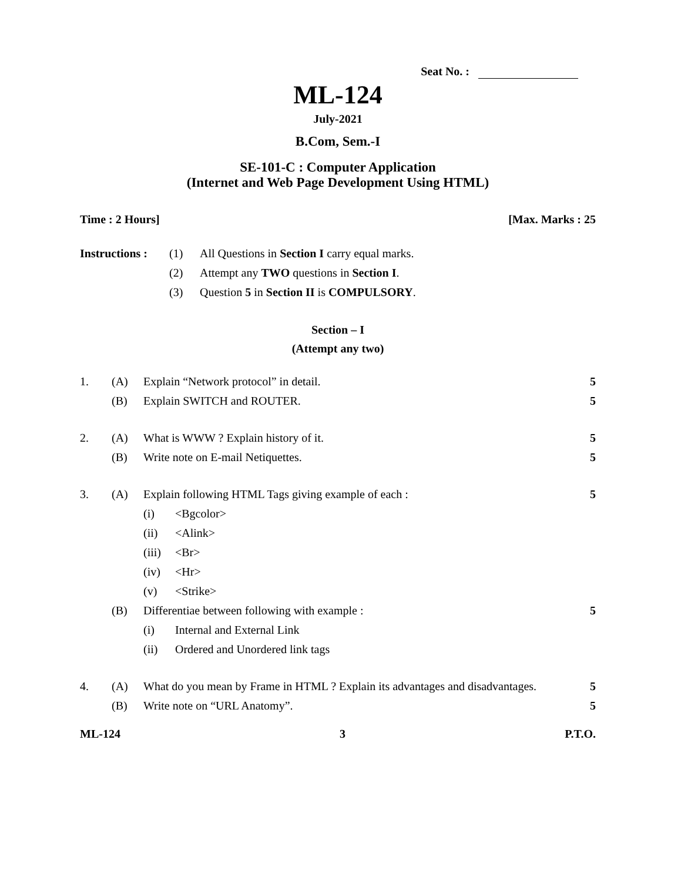Seat No. :
ML-124
July-2021
B.Com, Sem.-I
SE-101-C : Computer Application
(Internet and Web Page Development Using HTML)
Time : 2 Hours] [Max. Marks : 25
| Instructions : | (1) | All Questions in Section I carry equal marks. |
| | (2) | Attempt any TWO questions in Section I . |
| | (3) | Question 5 in Section II is COMPULSORY . |
Section – I
(Attempt any two)
| 1. | (A) | Explain “Network protocol” in detail. | | 5 |
| | (B) | Explain SWITCH and ROUTER. | | 5 |
| 2. | (A) | What is WWW ? Explain history of it. | | 5 |
| | (B) | Write note on E-mail Netiquettes. | | 5 |
| 3. | (A) | Explain following HTML Tags giving example of each : | | 5 |
| | | (i) | <Bgcolor> | |
| | | (ii) | <Alink> | |
| | | (iii) | <Br> | |
| | | (iv) | <Hr> | |
| | | (v) | <Strike> | |
| | (B) | Differentiae between following with example : | | 5 |
| | | (i) | Internal and External Link | |
| | | (ii) | Ordered and Unordered link tags | |
| 4. | (A) | What do you mean by Frame in HTML ? Explain its advantages and disadvantages. | | 5 |
| | (B) | Write note on “URL Anatomy”. | | 5 |
ML-124 3 P.T.O.